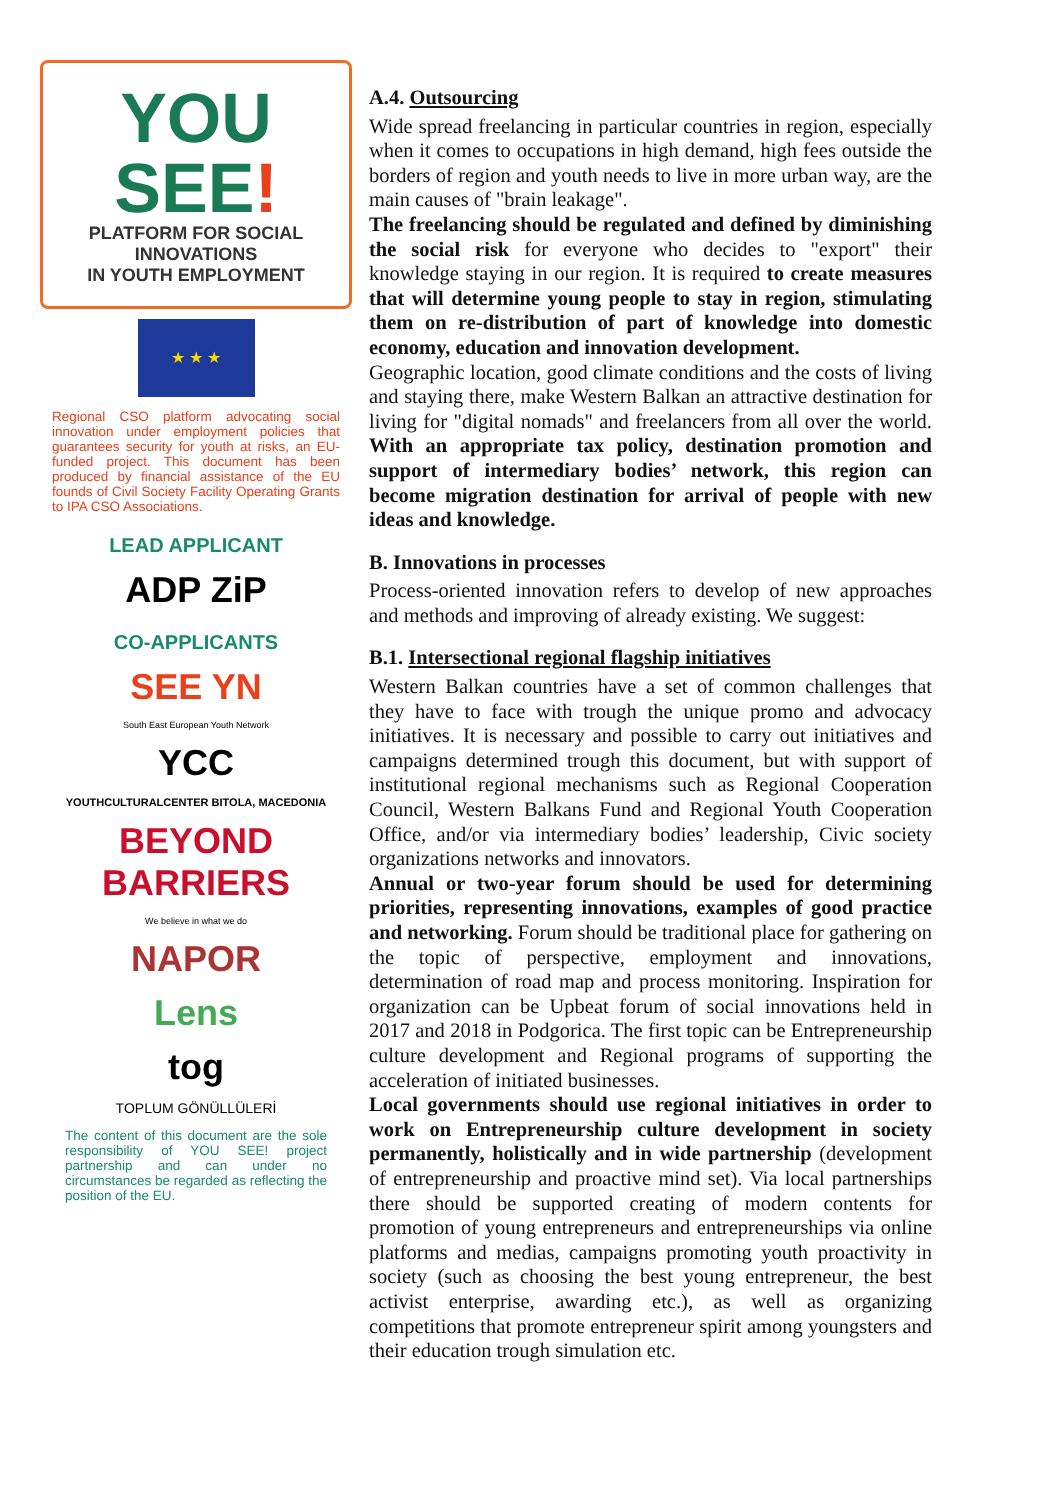YOU SEE!
PLATFORM FOR SOCIAL INNOVATIONS
IN YOUTH EMPLOYMENT
★ ★ ★
Regional CSO platform advocating social innovation under employment policies that guarantees security for youth at risks, an EU-funded project. This document has been produced by financial assistance of the EU founds of Civil Society Facility Operating Grants to IPA CSO Associations.
LEAD APPLICANT
ADP ZiP
CO-APPLICANTS
SEE YN
South East European Youth Network
YCC
YOUTHCULTURALCENTER BITOLA, MACEDONIA
BEYOND BARRIERS
We believe in what we do
NAPOR
Lens
tog
TOPLUM GÖNÜLLÜLERİ
The content of this document are the sole responsibility of YOU SEE! project partnership and can under no circumstances be regarded as reflecting the position of the EU.
A.4. Outsourcing
Wide spread freelancing in particular countries in region, especially when it comes to occupations in high demand, high fees outside the borders of region and youth needs to live in more urban way, are the main causes of "brain leakage".
The freelancing should be regulated and defined by diminishing the social risk for everyone who decides to "export" their knowledge staying in our region. It is required to create measures that will determine young people to stay in region, stimulating them on re-distribution of part of knowledge into domestic economy, education and innovation development.
Geographic location, good climate conditions and the costs of living and staying there, make Western Balkan an attractive destination for living for "digital nomads" and freelancers from all over the world. With an appropriate tax policy, destination promotion and support of intermediary bodies’ network, this region can become migration destination for arrival of people with new ideas and knowledge.
B. Innovations in processes
Process-oriented innovation refers to develop of new approaches and methods and improving of already existing. We suggest:
B.1. Intersectional regional flagship initiatives
Western Balkan countries have a set of common challenges that they have to face with trough the unique promo and advocacy initiatives. It is necessary and possible to carry out initiatives and campaigns determined trough this document, but with support of institutional regional mechanisms such as Regional Cooperation Council, Western Balkans Fund and Regional Youth Cooperation Office, and/or via intermediary bodies’ leadership, Civic society organizations networks and innovators.
Annual or two-year forum should be used for determining priorities, representing innovations, examples of good practice and networking. Forum should be traditional place for gathering on the topic of perspective, employment and innovations, determination of road map and process monitoring. Inspiration for organization can be Upbeat forum of social innovations held in 2017 and 2018 in Podgorica. The first topic can be Entrepreneurship culture development and Regional programs of supporting the acceleration of initiated businesses.
Local governments should use regional initiatives in order to work on Entrepreneurship culture development in society permanently, holistically and in wide partnership (development of entrepreneurship and proactive mind set). Via local partnerships there should be supported creating of modern contents for promotion of young entrepreneurs and entrepreneurships via online platforms and medias, campaigns promoting youth proactivity in society (such as choosing the best young entrepreneur, the best activist enterprise, awarding etc.), as well as organizing competitions that promote entrepreneur spirit among youngsters and their education trough simulation etc.